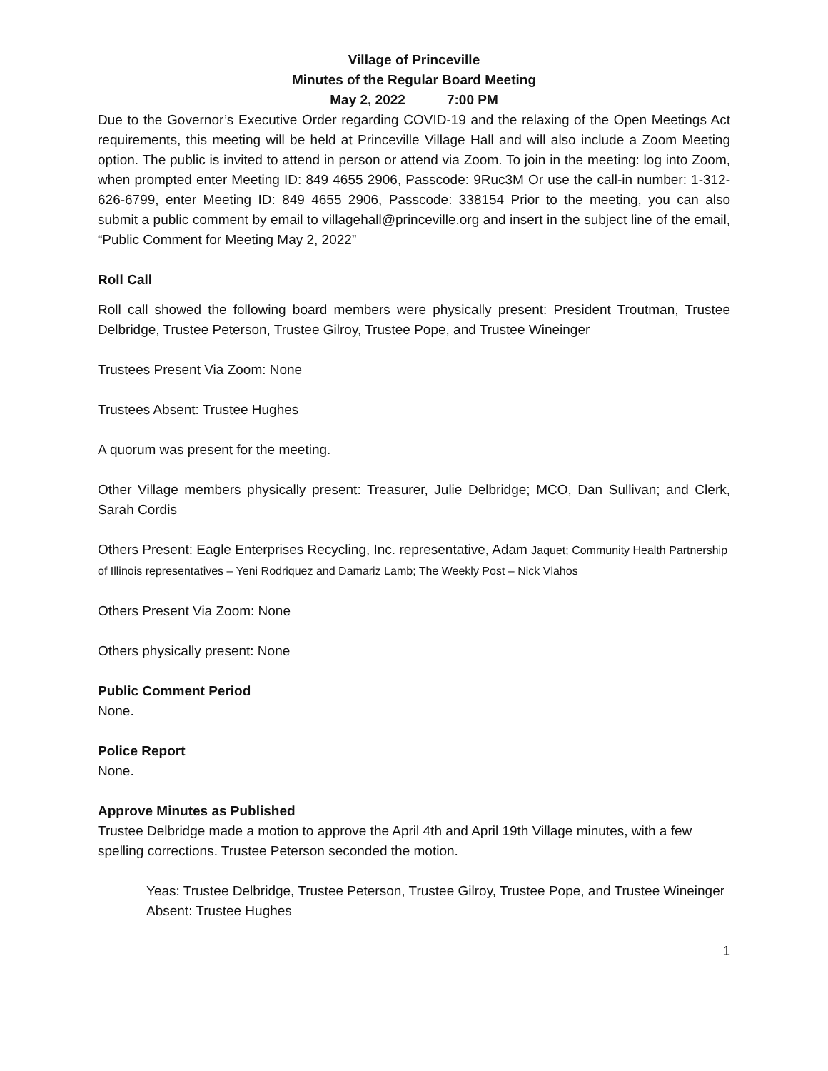Village of Princeville
Minutes of the Regular Board Meeting
May 2, 2022 7:00 PM
Due to the Governor’s Executive Order regarding COVID-19 and the relaxing of the Open Meetings Act requirements, this meeting will be held at Princeville Village Hall and will also include a Zoom Meeting option. The public is invited to attend in person or attend via Zoom. To join in the meeting: log into Zoom, when prompted enter Meeting ID: 849 4655 2906, Passcode: 9Ruc3M Or use the call-in number: 1-312-626-6799, enter Meeting ID: 849 4655 2906, Passcode: 338154 Prior to the meeting, you can also submit a public comment by email to villagehall@princeville.org and insert in the subject line of the email, “Public Comment for Meeting May 2, 2022”
Roll Call
Roll call showed the following board members were physically present: President Troutman, Trustee Delbridge, Trustee Peterson, Trustee Gilroy, Trustee Pope, and Trustee Wineinger
Trustees Present Via Zoom: None
Trustees Absent: Trustee Hughes
A quorum was present for the meeting.
Other Village members physically present: Treasurer, Julie Delbridge; MCO, Dan Sullivan; and Clerk, Sarah Cordis
Others Present: Eagle Enterprises Recycling, Inc. representative, Adam Jaquet; Community Health Partnership of Illinois representatives – Yeni Rodriquez and Damariz Lamb; The Weekly Post – Nick Vlahos
Others Present Via Zoom: None
Others physically present: None
Public Comment Period
None.
Police Report
None.
Approve Minutes as Published
Trustee Delbridge made a motion to approve the April 4th and April 19th Village minutes, with a few spelling corrections. Trustee Peterson seconded the motion.
Yeas: Trustee Delbridge, Trustee Peterson, Trustee Gilroy, Trustee Pope, and Trustee Wineinger
Absent: Trustee Hughes
1